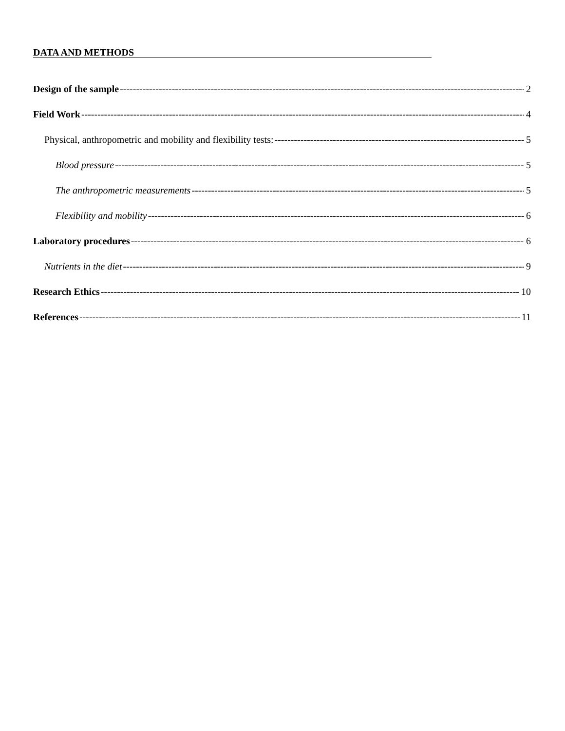DATA AND METHODS
Design of the sample 2
Field Work 4
Physical, anthropometric and mobility and flexibility tests: 5
Blood pressure 5
The anthropometric measurements 5
Flexibility and mobility 6
Laboratory procedures 6
Nutrients in the diet 9
Research Ethics 10
References 11